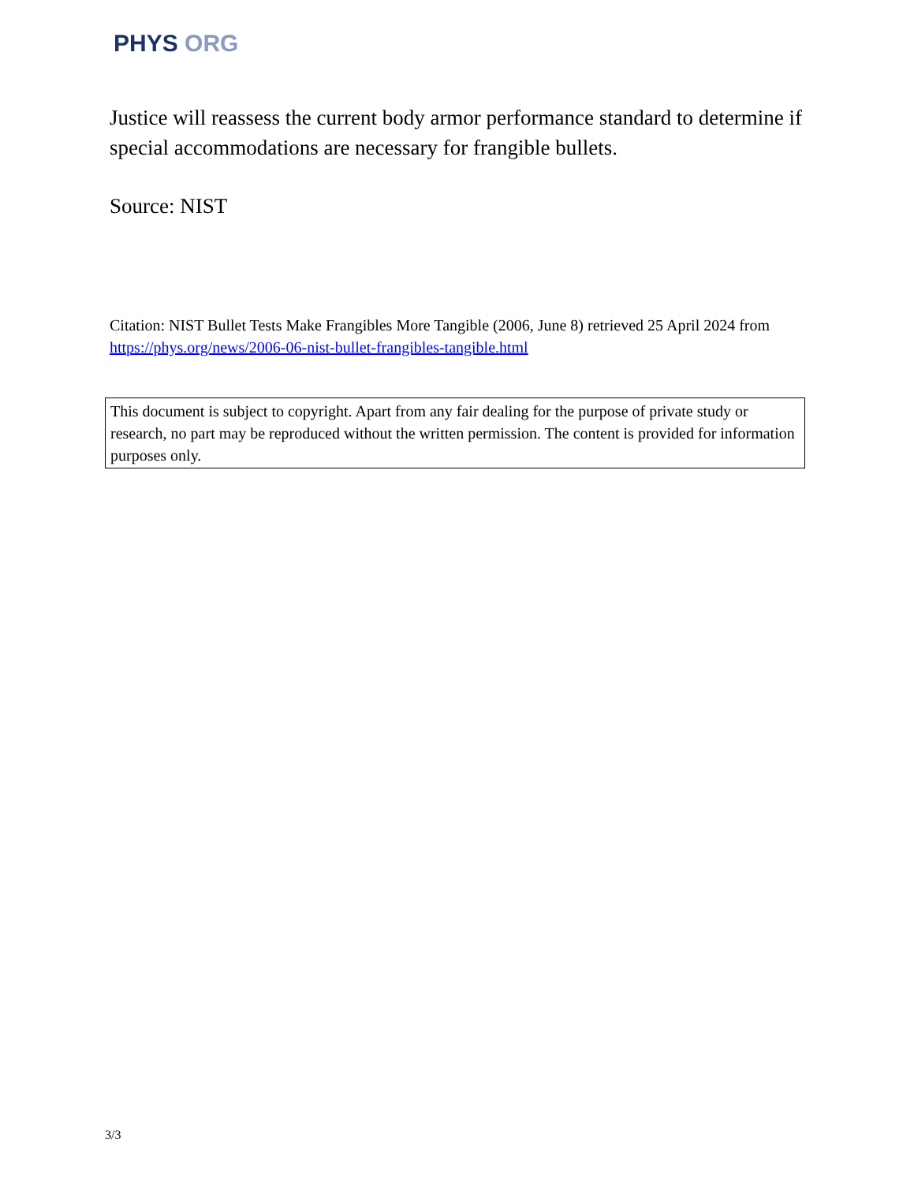PHYS ORG
Justice will reassess the current body armor performance standard to determine if special accommodations are necessary for frangible bullets.
Source: NIST
Citation: NIST Bullet Tests Make Frangibles More Tangible (2006, June 8) retrieved 25 April 2024 from https://phys.org/news/2006-06-nist-bullet-frangibles-tangible.html
This document is subject to copyright. Apart from any fair dealing for the purpose of private study or research, no part may be reproduced without the written permission. The content is provided for information purposes only.
3/3